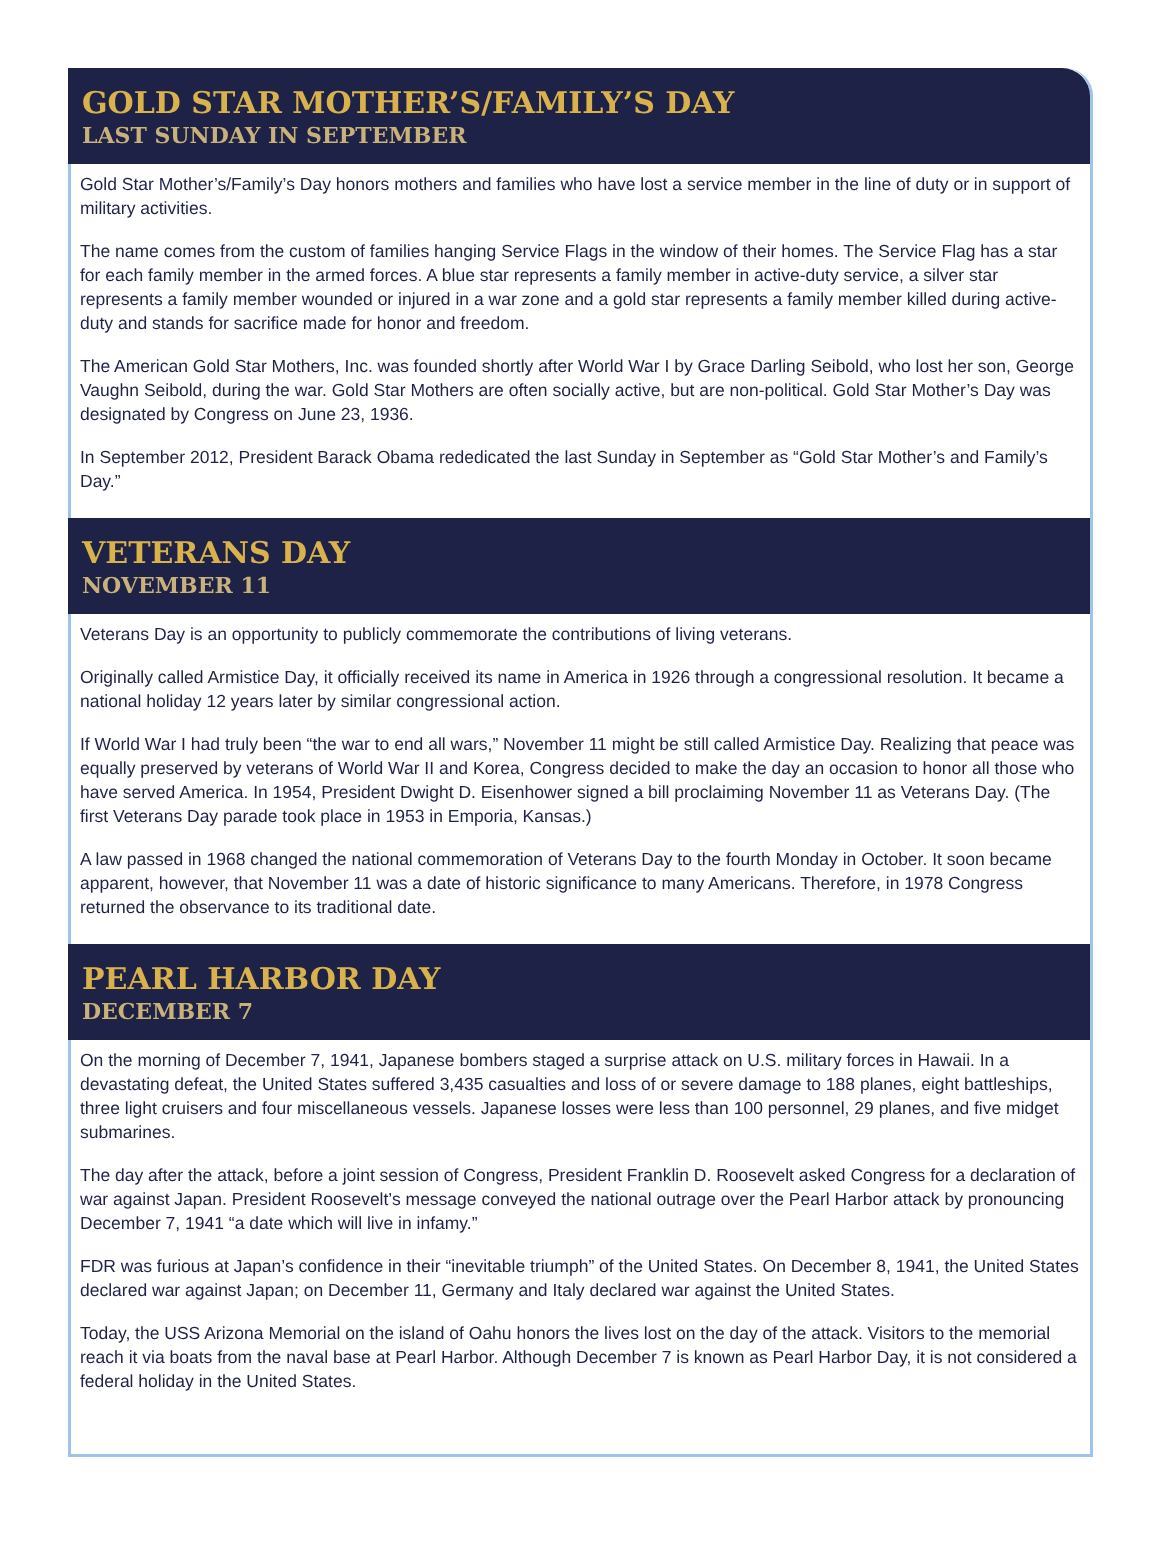GOLD STAR MOTHER’S/FAMILY’S DAY
LAST SUNDAY IN SEPTEMBER
Gold Star Mother’s/Family’s Day honors mothers and families who have lost a service member in the line of duty or in support of military activities.
The name comes from the custom of families hanging Service Flags in the window of their homes. The Service Flag has a star for each family member in the armed forces. A blue star represents a family member in active-duty service, a silver star represents a family member wounded or injured in a war zone and a gold star represents a family member killed during active-duty and stands for sacrifice made for honor and freedom.
The American Gold Star Mothers, Inc. was founded shortly after World War I by Grace Darling Seibold, who lost her son, George Vaughn Seibold, during the war. Gold Star Mothers are often socially active, but are non-political. Gold Star Mother’s Day was designated by Congress on June 23, 1936.
In September 2012, President Barack Obama rededicated the last Sunday in September as “Gold Star Mother’s and Family’s Day.”
VETERANS DAY
NOVEMBER 11
Veterans Day is an opportunity to publicly commemorate the contributions of living veterans.
Originally called Armistice Day, it officially received its name in America in 1926 through a congressional resolution. It became a national holiday 12 years later by similar congressional action.
If World War I had truly been “the war to end all wars,” November 11 might be still called Armistice Day. Realizing that peace was equally preserved by veterans of World War II and Korea, Congress decided to make the day an occasion to honor all those who have served America. In 1954, President Dwight D. Eisenhower signed a bill proclaiming November 11 as Veterans Day. (The first Veterans Day parade took place in 1953 in Emporia, Kansas.)
A law passed in 1968 changed the national commemoration of Veterans Day to the fourth Monday in October. It soon became apparent, however, that November 11 was a date of historic significance to many Americans. Therefore, in 1978 Congress returned the observance to its traditional date.
PEARL HARBOR DAY
DECEMBER 7
On the morning of December 7, 1941, Japanese bombers staged a surprise attack on U.S. military forces in Hawaii. In a devastating defeat, the United States suffered 3,435 casualties and loss of or severe damage to 188 planes, eight battleships, three light cruisers and four miscellaneous vessels. Japanese losses were less than 100 personnel, 29 planes, and five midget submarines.
The day after the attack, before a joint session of Congress, President Franklin D. Roosevelt asked Congress for a declaration of war against Japan. President Roosevelt’s message conveyed the national outrage over the Pearl Harbor attack by pronouncing December 7, 1941 “a date which will live in infamy.”
FDR was furious at Japan’s confidence in their “inevitable triumph” of the United States. On December 8, 1941, the United States declared war against Japan; on December 11, Germany and Italy declared war against the United States.
Today, the USS Arizona Memorial on the island of Oahu honors the lives lost on the day of the attack. Visitors to the memorial reach it via boats from the naval base at Pearl Harbor. Although December 7 is known as Pearl Harbor Day, it is not considered a federal holiday in the United States.